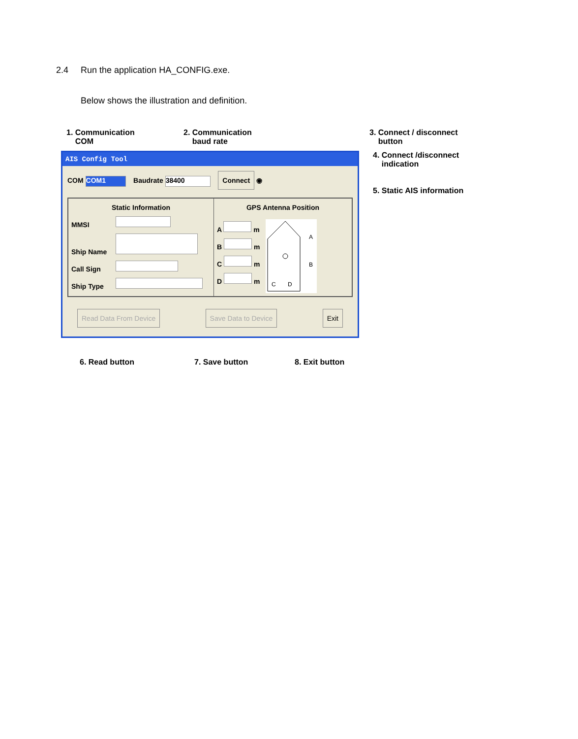2.4 Run the application HA_CONFIG.exe.
Below shows the illustration and definition.
1. Communication
COM
2. Communication
baud rate
3. Connect / disconnect
button
AIS Config Tool
COM COM1 Baudrate 38400 Connect ◉
Static Information
MMSI
Ship Name
Call Sign
Ship Type
GPS Antenna Position
A m
B m
C m
D m
A
B
C
D
Read Data From Device Save Data to Device Exit
4. Connect /disconnect
indication
5. Static AIS information
6. Read button 7. Save button 8. Exit button